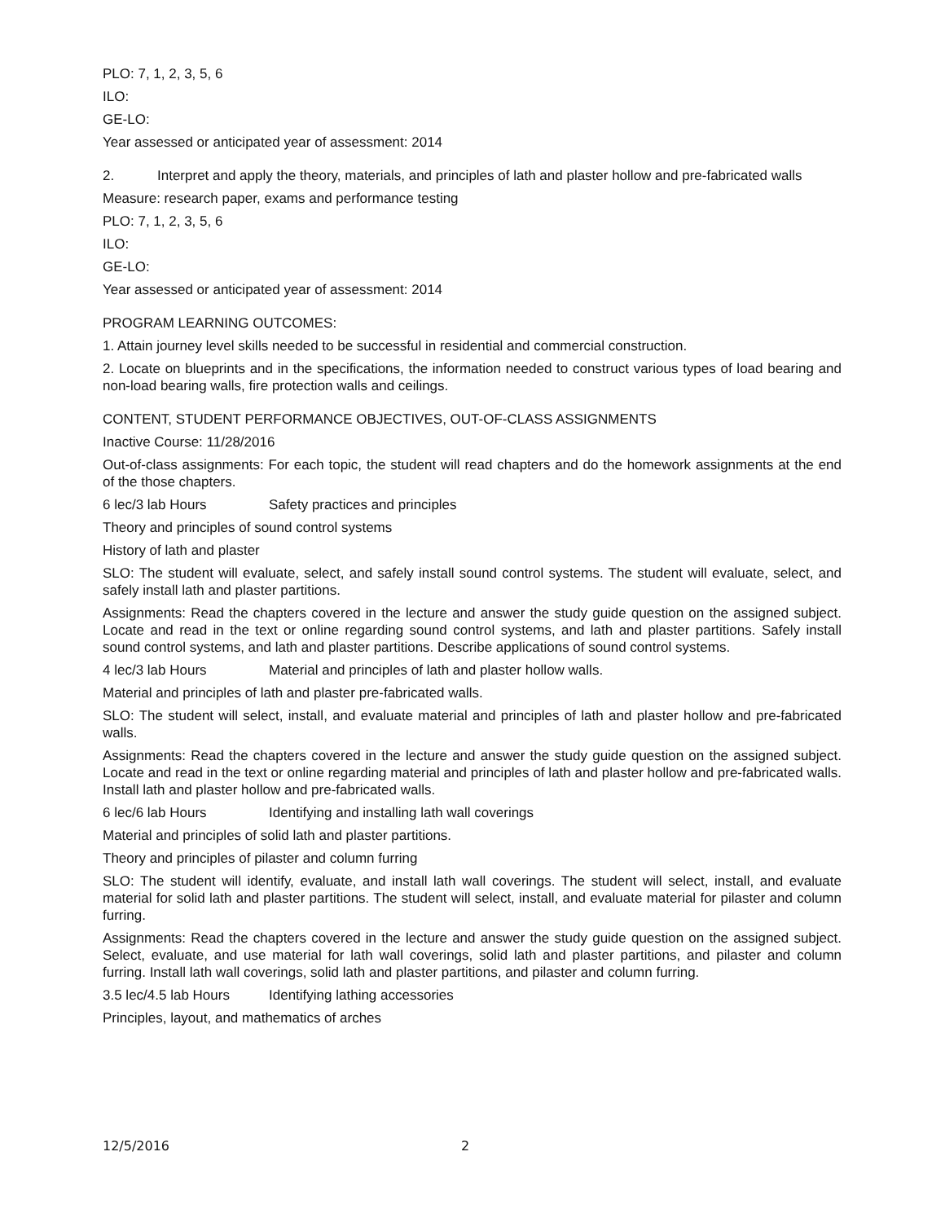PLO: 7, 1, 2, 3, 5, 6
ILO:
GE-LO:
Year assessed or anticipated year of assessment: 2014
2. Interpret and apply the theory, materials, and principles of lath and plaster hollow and pre-fabricated walls
Measure: research paper, exams and performance testing
PLO: 7, 1, 2, 3, 5, 6
ILO:
GE-LO:
Year assessed or anticipated year of assessment: 2014
PROGRAM LEARNING OUTCOMES:
1. Attain journey level skills needed to be successful in residential and commercial construction.
2. Locate on blueprints and in the specifications, the information needed to construct various types of load bearing and non-load bearing walls, fire protection walls and ceilings.
CONTENT, STUDENT PERFORMANCE OBJECTIVES, OUT-OF-CLASS ASSIGNMENTS
Inactive Course: 11/28/2016
Out-of-class assignments: For each topic, the student will read chapters and do the homework assignments at the end of the those chapters.
6 lec/3 lab Hours Safety practices and principles
Theory and principles of sound control systems
History of lath and plaster
SLO: The student will evaluate, select, and safely install sound control systems. The student will evaluate, select, and safely install lath and plaster partitions.
Assignments: Read the chapters covered in the lecture and answer the study guide question on the assigned subject. Locate and read in the text or online regarding sound control systems, and lath and plaster partitions. Safely install sound control systems, and lath and plaster partitions. Describe applications of sound control systems.
4 lec/3 lab Hours Material and principles of lath and plaster hollow walls.
Material and principles of lath and plaster pre-fabricated walls.
SLO: The student will select, install, and evaluate material and principles of lath and plaster hollow and pre-fabricated walls.
Assignments: Read the chapters covered in the lecture and answer the study guide question on the assigned subject. Locate and read in the text or online regarding material and principles of lath and plaster hollow and pre-fabricated walls. Install lath and plaster hollow and pre-fabricated walls.
6 lec/6 lab Hours Identifying and installing lath wall coverings
Material and principles of solid lath and plaster partitions.
Theory and principles of pilaster and column furring
SLO: The student will identify, evaluate, and install lath wall coverings. The student will select, install, and evaluate material for solid lath and plaster partitions. The student will select, install, and evaluate material for pilaster and column furring.
Assignments: Read the chapters covered in the lecture and answer the study guide question on the assigned subject. Select, evaluate, and use material for lath wall coverings, solid lath and plaster partitions, and pilaster and column furring. Install lath wall coverings, solid lath and plaster partitions, and pilaster and column furring.
3.5 lec/4.5 lab Hours Identifying lathing accessories
Principles, layout, and mathematics of arches
12/5/2016 2